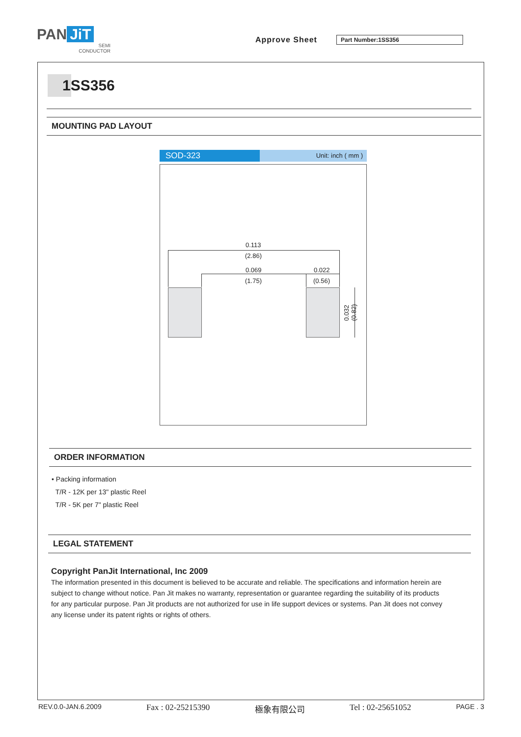PAN JiT
SEMI CONDUCTOR
Approve Sheet Part Number:1SS356
1SS356
MOUNTING PAD LAYOUT
SOD-323
Unit: inch ( mm )
0.113
(2.86)
0.069
(1.75)
0.022
(0.56)
0.032 (0.82)
ORDER INFORMATION
• Packing information
T/R - 12K per 13" plastic Reel
T/R - 5K per 7" plastic Reel
LEGAL STATEMENT
Copyright PanJit International, Inc 2009
The information presented in this document is believed to be accurate and reliable. The specifications and information herein are subject to change without notice. Pan Jit makes no warranty, representation or guarantee regarding the suitability of its products for any particular purpose. Pan Jit products are not authorized for use in life support devices or systems. Pan Jit does not convey any license under its patent rights or rights of others.
REV.0.0-JAN.6.2009 Fax : 02-25215390 極象有限公司 Tel : 02-25651052 PAGE . 3